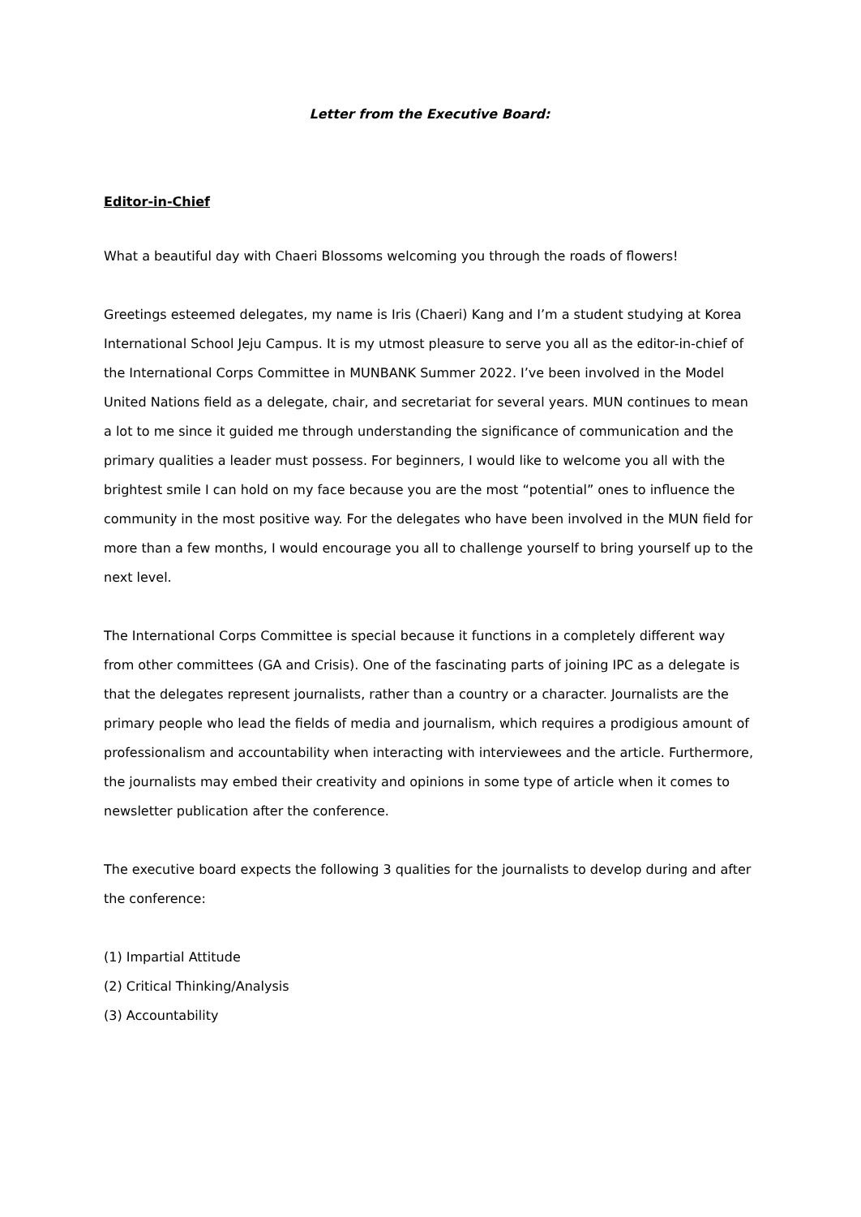Letter from the Executive Board:
Editor-in-Chief
What a beautiful day with Chaeri Blossoms welcoming you through the roads of flowers!
Greetings esteemed delegates, my name is Iris (Chaeri) Kang and I’m a student studying at Korea International School Jeju Campus. It is my utmost pleasure to serve you all as the editor-in-chief of the International Corps Committee in MUNBANK Summer 2022. I’ve been involved in the Model United Nations field as a delegate, chair, and secretariat for several years. MUN continues to mean a lot to me since it guided me through understanding the significance of communication and the primary qualities a leader must possess. For beginners, I would like to welcome you all with the brightest smile I can hold on my face because you are the most “potential” ones to influence the community in the most positive way. For the delegates who have been involved in the MUN field for more than a few months, I would encourage you all to challenge yourself to bring yourself up to the next level.
The International Corps Committee is special because it functions in a completely different way from other committees (GA and Crisis). One of the fascinating parts of joining IPC as a delegate is that the delegates represent journalists, rather than a country or a character. Journalists are the primary people who lead the fields of media and journalism, which requires a prodigious amount of professionalism and accountability when interacting with interviewees and the article. Furthermore, the journalists may embed their creativity and opinions in some type of article when it comes to newsletter publication after the conference.
The executive board expects the following 3 qualities for the journalists to develop during and after the conference:
(1) Impartial Attitude
(2) Critical Thinking/Analysis
(3) Accountability